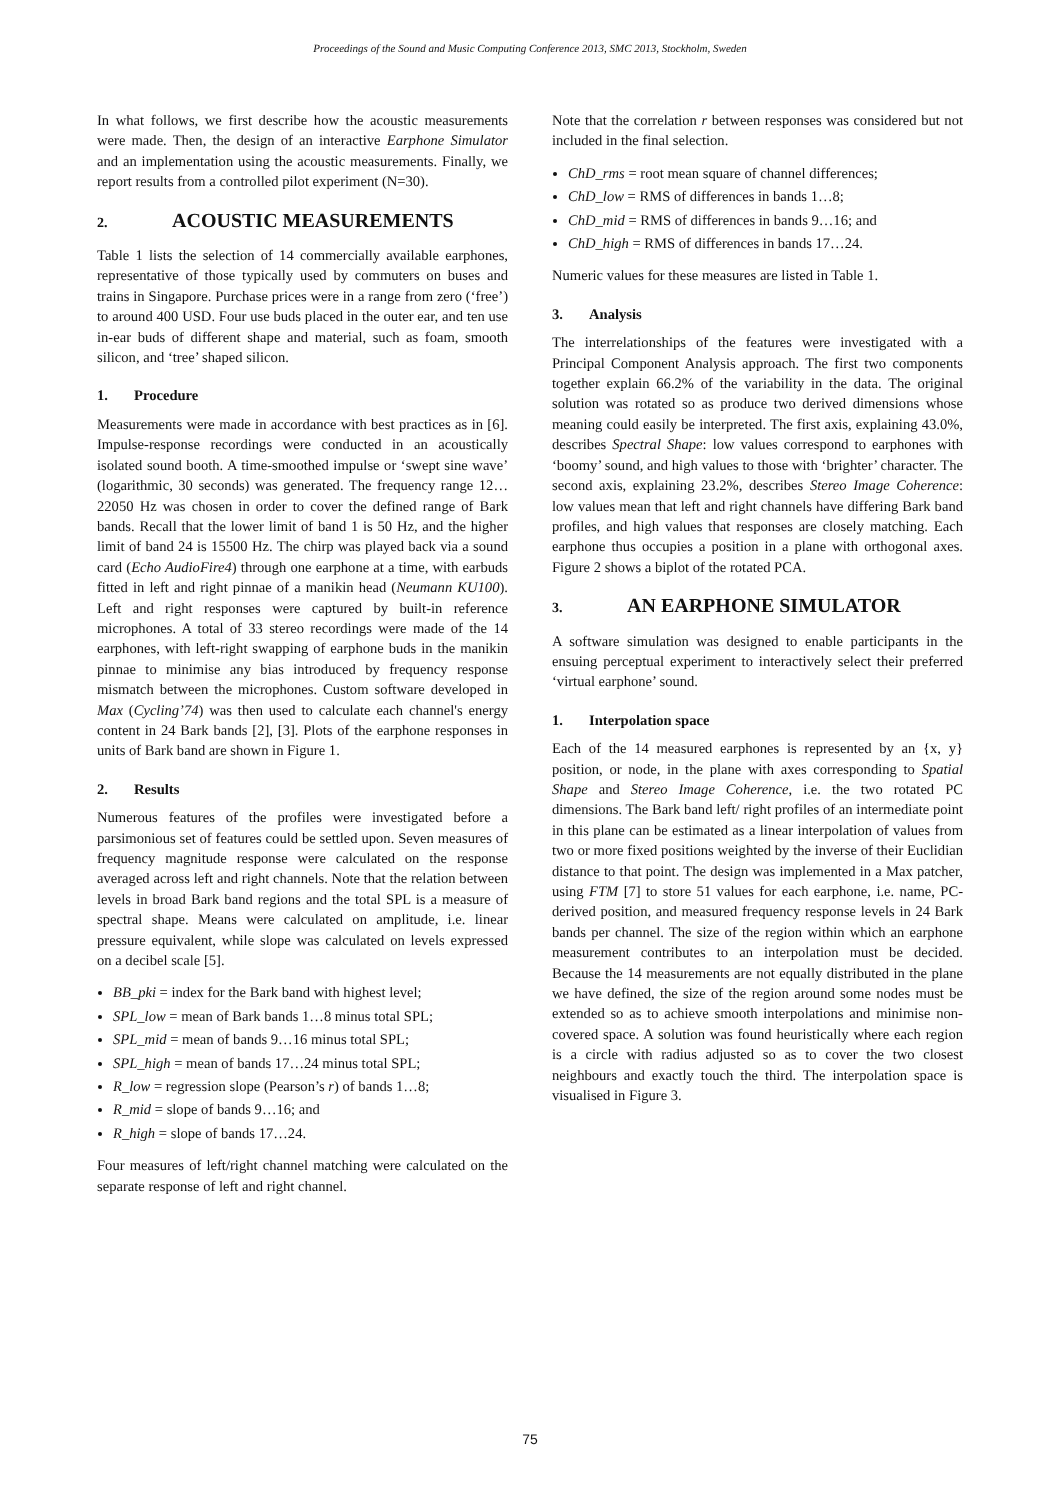Proceedings of the Sound and Music Computing Conference 2013, SMC 2013, Stockholm, Sweden
In what follows, we first describe how the acoustic measurements were made. Then, the design of an interactive Earphone Simulator and an implementation using the acoustic measurements. Finally, we report results from a controlled pilot experiment (N=30).
2. ACOUSTIC MEASUREMENTS
Table 1 lists the selection of 14 commercially available earphones, representative of those typically used by commuters on buses and trains in Singapore. Purchase prices were in a range from zero (‘free’) to around 400 USD. Four use buds placed in the outer ear, and ten use in-ear buds of different shape and material, such as foam, smooth silicon, and ‘tree’ shaped silicon.
1. Procedure
Measurements were made in accordance with best practices as in [6]. Impulse-response recordings were conducted in an acoustically isolated sound booth. A time-smoothed impulse or ‘swept sine wave’ (logarithmic, 30 seconds) was generated. The frequency range 12…22050 Hz was chosen in order to cover the defined range of Bark bands. Recall that the lower limit of band 1 is 50 Hz, and the higher limit of band 24 is 15500 Hz. The chirp was played back via a sound card (Echo AudioFire4) through one earphone at a time, with earbuds fitted in left and right pinnae of a manikin head (Neumann KU100). Left and right responses were captured by built-in reference microphones. A total of 33 stereo recordings were made of the 14 earphones, with left-right swapping of earphone buds in the manikin pinnae to minimise any bias introduced by frequency response mismatch between the microphones. Custom software developed in Max (Cycling’74) was then used to calculate each channel's energy content in 24 Bark bands [2], [3]. Plots of the earphone responses in units of Bark band are shown in Figure 1.
2. Results
Numerous features of the profiles were investigated before a parsimonious set of features could be settled upon. Seven measures of frequency magnitude response were calculated on the response averaged across left and right channels. Note that the relation between levels in broad Bark band regions and the total SPL is a measure of spectral shape. Means were calculated on amplitude, i.e. linear pressure equivalent, while slope was calculated on levels expressed on a decibel scale [5].
BB_pki = index for the Bark band with highest level;
SPL_low = mean of Bark bands 1…8 minus total SPL;
SPL_mid = mean of bands 9…16 minus total SPL;
SPL_high = mean of bands 17…24 minus total SPL;
R_low = regression slope (Pearson’s r) of bands 1…8;
R_mid = slope of bands 9…16; and
R_high = slope of bands 17…24.
Four measures of left/right channel matching were calculated on the separate response of left and right channel.
Note that the correlation r between responses was considered but not included in the final selection.
ChD_rms = root mean square of channel differences;
ChD_low = RMS of differences in bands 1…8;
ChD_mid = RMS of differences in bands 9…16; and
ChD_high = RMS of differences in bands 17…24.
Numeric values for these measures are listed in Table 1.
3. Analysis
The interrelationships of the features were investigated with a Principal Component Analysis approach. The first two components together explain 66.2% of the variability in the data. The original solution was rotated so as produce two derived dimensions whose meaning could easily be interpreted. The first axis, explaining 43.0%, describes Spectral Shape: low values correspond to earphones with ‘boomy’ sound, and high values to those with ‘brighter’ character. The second axis, explaining 23.2%, describes Stereo Image Coherence: low values mean that left and right channels have differing Bark band profiles, and high values that responses are closely matching. Each earphone thus occupies a position in a plane with orthogonal axes. Figure 2 shows a biplot of the rotated PCA.
3. AN EARPHONE SIMULATOR
A software simulation was designed to enable participants in the ensuing perceptual experiment to interactively select their preferred ‘virtual earphone’ sound.
1. Interpolation space
Each of the 14 measured earphones is represented by an {x, y} position, or node, in the plane with axes corresponding to Spatial Shape and Stereo Image Coherence, i.e. the two rotated PC dimensions. The Bark band left/ right profiles of an intermediate point in this plane can be estimated as a linear interpolation of values from two or more fixed positions weighted by the inverse of their Euclidian distance to that point. The design was implemented in a Max patcher, using FTM [7] to store 51 values for each earphone, i.e. name, PC-derived position, and measured frequency response levels in 24 Bark bands per channel. The size of the region within which an earphone measurement contributes to an interpolation must be decided. Because the 14 measurements are not equally distributed in the plane we have defined, the size of the region around some nodes must be extended so as to achieve smooth interpolations and minimise non-covered space. A solution was found heuristically where each region is a circle with radius adjusted so as to cover the two closest neighbours and exactly touch the third. The interpolation space is visualised in Figure 3.
75